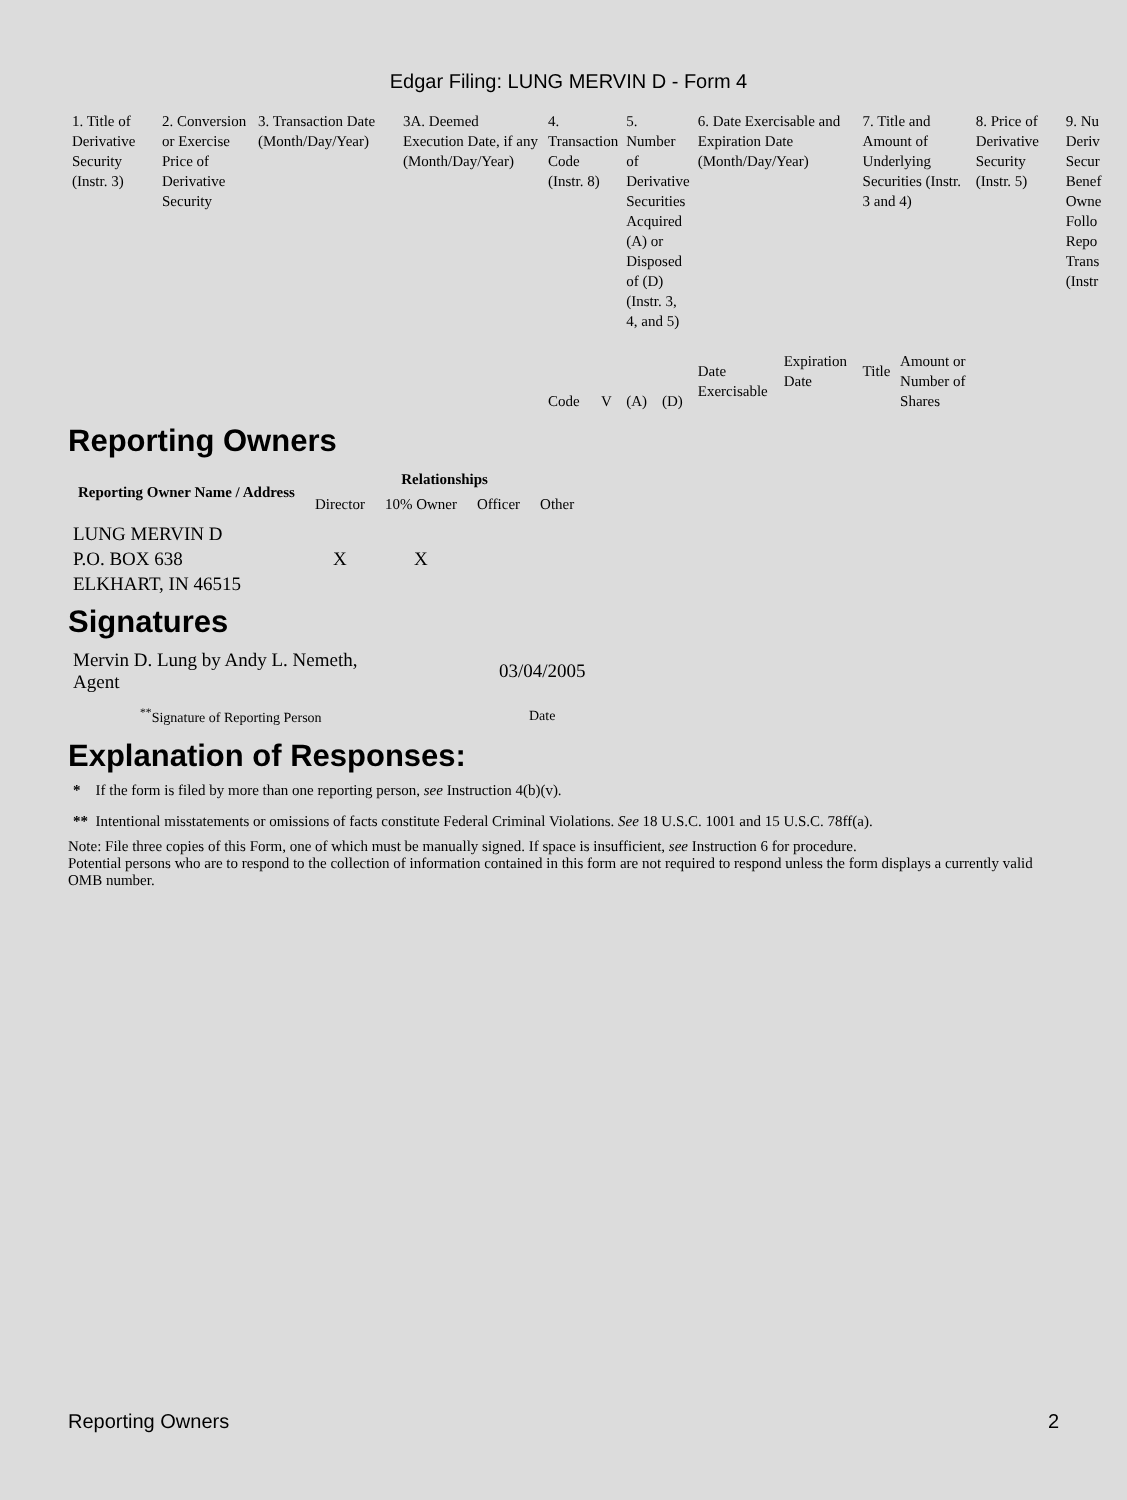Edgar Filing: LUNG MERVIN D - Form 4
| 1. Title of Derivative Security (Instr. 3) | 2. Conversion or Exercise Price of Derivative Security | 3. Transaction Date (Month/Day/Year) | 3A. Deemed Execution Date, if any (Month/Day/Year) | 4. Transaction Code (Instr. 8) | | 5. Number of Derivative Securities Acquired (A) or Disposed of (D) (Instr. 3, 4, and 5) | | 6. Date Exercisable and Expiration Date (Month/Day/Year) | | 7. Title and Amount of Underlying Securities (Instr. 3 and 4) | | 8. Price of Derivative Security (Instr. 5) | 9. Nu Deriv Secur Benef Owne Follo Repo Trans (Instr |
| | | | | Code | V | (A) | (D) | Date Exercisable | Expiration Date | Title | Amount or Number of Shares | | |
Reporting Owners
| Reporting Owner Name / Address | Relationships | | | |
| --- | --- | --- | --- | --- |
| | Director | 10% Owner | Officer | Other |
| LUNG MERVIN D P.O. BOX 638 ELKHART, IN 46515 | X | X | | |
Signatures
| Mervin D. Lung by Andy L. Nemeth, Agent | 03/04/2005 |
| <sup>**</sup> Signature of Reporting Person | Date |
Explanation of Responses:
* If the form is filed by more than one reporting person, see Instruction 4(b)(v).
** Intentional misstatements or omissions of facts constitute Federal Criminal Violations. See 18 U.S.C. 1001 and 15 U.S.C. 78ff(a).
Note: File three copies of this Form, one of which must be manually signed. If space is insufficient, see Instruction 6 for procedure.
Potential persons who are to respond to the collection of information contained in this form are not required to respond unless the form displays a currently valid OMB number.
Reporting Owners 2